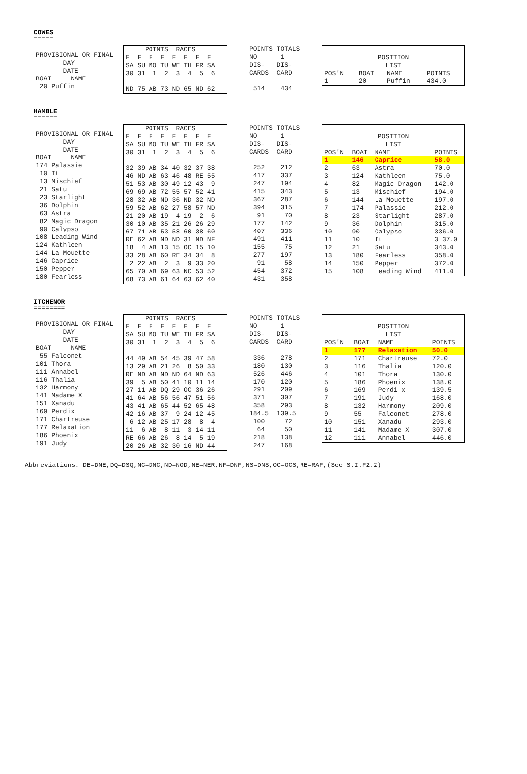COWES
=====
| PROVISIONAL OR FINAL |
| DAY |
| DATE |
| BOAT NAME |
| 20 Puffin |
| POINTS RACES |
| F F F F F F F F |
| SA SU MO TU WE TH FR SA |
| 30 31 1 2 3 4 5 6 |
| ND 75 AB 73 ND 65 ND 62 |
| POINTS TOTALS |
| NO 1 |
| DIS- DIS- |
| CARDS CARD |
| 514 434 |
| POSITION | | | |
| LIST | | | |
| POS'N | BOAT | NAME | POINTS |
| 1 | 20 | Puffin | 434.0 |
HAMBLE
======
| PROVISIONAL OR FINAL |
| DAY |
| DATE |
| BOAT NAME |
| 174 Palassie |
| 10 It |
| 13 Mischief |
| 21 Satu |
| 23 Starlight |
| 36 Dolphin |
| 63 Astra |
| 82 Magic Dragon |
| 90 Calypso |
| 108 Leading Wind |
| 124 Kathleen |
| 144 La Mouette |
| 146 Caprice |
| 150 Pepper |
| 180 Fearless |
| POINTS RACES |
| F F F F F F F F |
| SA SU MO TU WE TH FR SA |
| 30 31 1 2 3 4 5 6 |
| 32 39 AB 34 40 32 37 38 |
| 46 ND AB 63 46 48 RE 55 |
| 51 53 AB 30 49 12 43 9 |
| 69 69 AB 72 55 57 52 41 |
| 28 32 AB ND 36 ND 32 ND |
| 59 52 AB 62 27 58 57 ND |
| 21 20 AB 19 4 19 2 6 |
| 30 10 AB 35 21 26 26 29 |
| 67 71 AB 53 58 60 38 60 |
| RE 62 AB ND ND 31 ND NF |
| 18 4 AB 13 15 OC 15 10 |
| 33 28 AB 60 RE 34 34 8 |
| 2 22 AB 2 3 9 33 20 |
| 65 70 AB 69 63 NC 53 52 |
| 68 73 AB 61 64 63 62 40 |
| POINTS TOTALS |
| NO 1 |
| DIS- DIS- |
| CARDS CARD |
| 252 212 |
| 417 337 |
| 247 194 |
| 415 343 |
| 367 287 |
| 394 315 |
| 91 70 |
| 177 142 |
| 407 336 |
| 491 411 |
| 155 75 |
| 277 197 |
| 91 58 |
| 454 372 |
| 431 358 |
| POSITION | | | |
| LIST | | | |
| POS'N | BOAT | NAME | POINTS |
| 1 | 146 | Caprice | 58.0 |
| 2 | 63 | Astra | 70.0 |
| 3 | 124 | Kathleen | 75.0 |
| 4 | 82 | Magic Dragon | 142.0 |
| 5 | 13 | Mischief | 194.0 |
| 6 | 144 | La Mouette | 197.0 |
| 7 | 174 | Palassie | 212.0 |
| 8 | 23 | Starlight | 287.0 |
| 9 | 36 | Dolphin | 315.0 |
| 10 | 90 | Calypso | 336.0 |
| 11 | 10 | It | 3 37.0 |
| 12 | 21 | Satu | 343.0 |
| 13 | 180 | Fearless | 358.0 |
| 14 | 150 | Pepper | 372.0 |
| 15 | 108 | Leading Wind | 411.0 |
ITCHENOR
========
| PROVISIONAL OR FINAL |
| DAY |
| DATE |
| BOAT NAME |
| 55 Falconet |
| 101 Thora |
| 111 Annabel |
| 116 Thalia |
| 132 Harmony |
| 141 Madame X |
| 151 Xanadu |
| 169 Perdix |
| 171 Chartreuse |
| 177 Relaxation |
| 186 Phoenix |
| 191 Judy |
| POINTS RACES |
| F F F F F F F F |
| SA SU MO TU WE TH FR SA |
| 30 31 1 2 3 4 5 6 |
| 44 49 AB 54 45 39 47 58 |
| 13 29 AB 21 26 8 50 33 |
| RE ND AB ND ND 64 ND 63 |
| 39 5 AB 50 41 10 11 14 |
| 27 11 AB DQ 29 OC 36 26 |
| 41 64 AB 56 56 47 51 56 |
| 43 41 AB 65 44 52 65 48 |
| 42 16 AB 37 9 24 12 45 |
| 6 12 AB 25 17 28 8 4 |
| 11 6 AB 8 11 3 14 11 |
| RE 66 AB 26 8 14 5 19 |
| 20 26 AB 32 30 16 ND 44 |
| POINTS TOTALS |
| NO 1 |
| DIS- DIS- |
| CARDS CARD |
| 336 278 |
| 180 130 |
| 526 446 |
| 170 120 |
| 291 209 |
| 371 307 |
| 358 293 |
| 184.5 139.5 |
| 100 72 |
| 64 50 |
| 218 138 |
| 247 168 |
| POSITION | | | |
| LIST | | | |
| POS'N | BOAT | NAME | POINTS |
| 1 | 177 | Relaxation | 50.0 |
| 2 | 171 | Chartreuse | 72.0 |
| 3 | 116 | Thalia | 120.0 |
| 4 | 101 | Thora | 130.0 |
| 5 | 186 | Phoenix | 138.0 |
| 6 | 169 | Perdi x | 139.5 |
| 7 | 191 | Judy | 168.0 |
| 8 | 132 | Harmony | 209.0 |
| 9 | 55 | Falconet | 278.0 |
| 10 | 151 | Xanadu | 293.0 |
| 11 | 141 | Madame X | 307.0 |
| 12 | 111 | Annabel | 446.0 |
Abbreviations: DE=DNE,DQ=DSQ,NC=DNC,ND=NOD,NE=NER,NF=DNF,NS=DNS,OC=OCS,RE=RAF,(See S.I.F2.2)